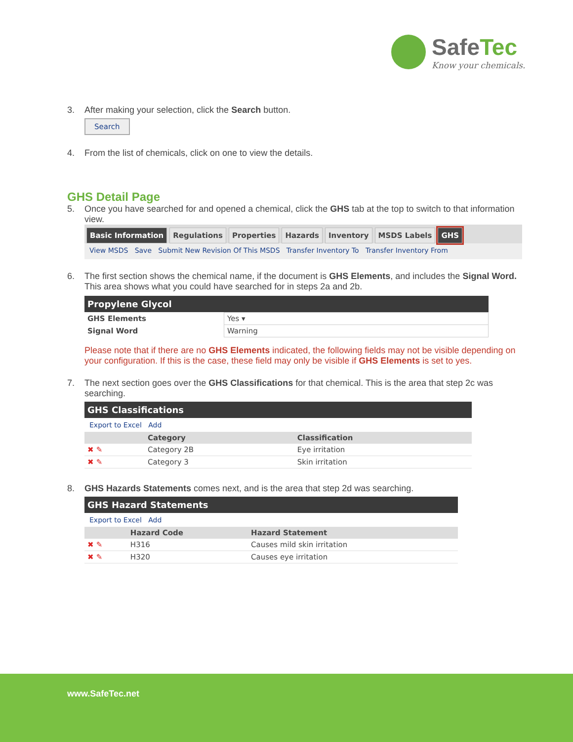SafeTec
Know your chemicals.
3. After making your selection, click the Search button.
Search
4. From the list of chemicals, click on one to view the details.
GHS Detail Page
5. Once you have searched for and opened a chemical, click the GHS tab at the top to switch to that information view.
Basic Information Regulations Properties Hazards Inventory MSDS Labels GHS
View MSDS Save Submit New Revision Of This MSDS Transfer Inventory To Transfer Inventory From
6. The first section shows the chemical name, if the document is GHS Elements, and includes the Signal Word. This area shows what you could have searched for in steps 2a and 2b.
Propylene Glycol
| GHS Elements | Yes ▾ |
| Signal Word | Warning |
Please note that if there are no GHS Elements indicated, the following fields may not be visible depending on your configuration. If this is the case, these field may only be visible if GHS Elements is set to yes.
7. The next section goes over the GHS Classifications for that chemical. This is the area that step 2c was searching.
GHS Classifications
Export to Excel Add
| | Category | Classification |
| --- | --- | --- |
| ✖ ✎ | Category 2B | Eye irritation |
| ✖ ✎ | Category 3 | Skin irritation |
8. GHS Hazards Statements comes next, and is the area that step 2d was searching.
GHS Hazard Statements
Export to Excel Add
| | Hazard Code | Hazard Statement |
| --- | --- | --- |
| ✖ ✎ | H316 | Causes mild skin irritation |
| ✖ ✎ | H320 | Causes eye irritation |
www.SafeTec.net